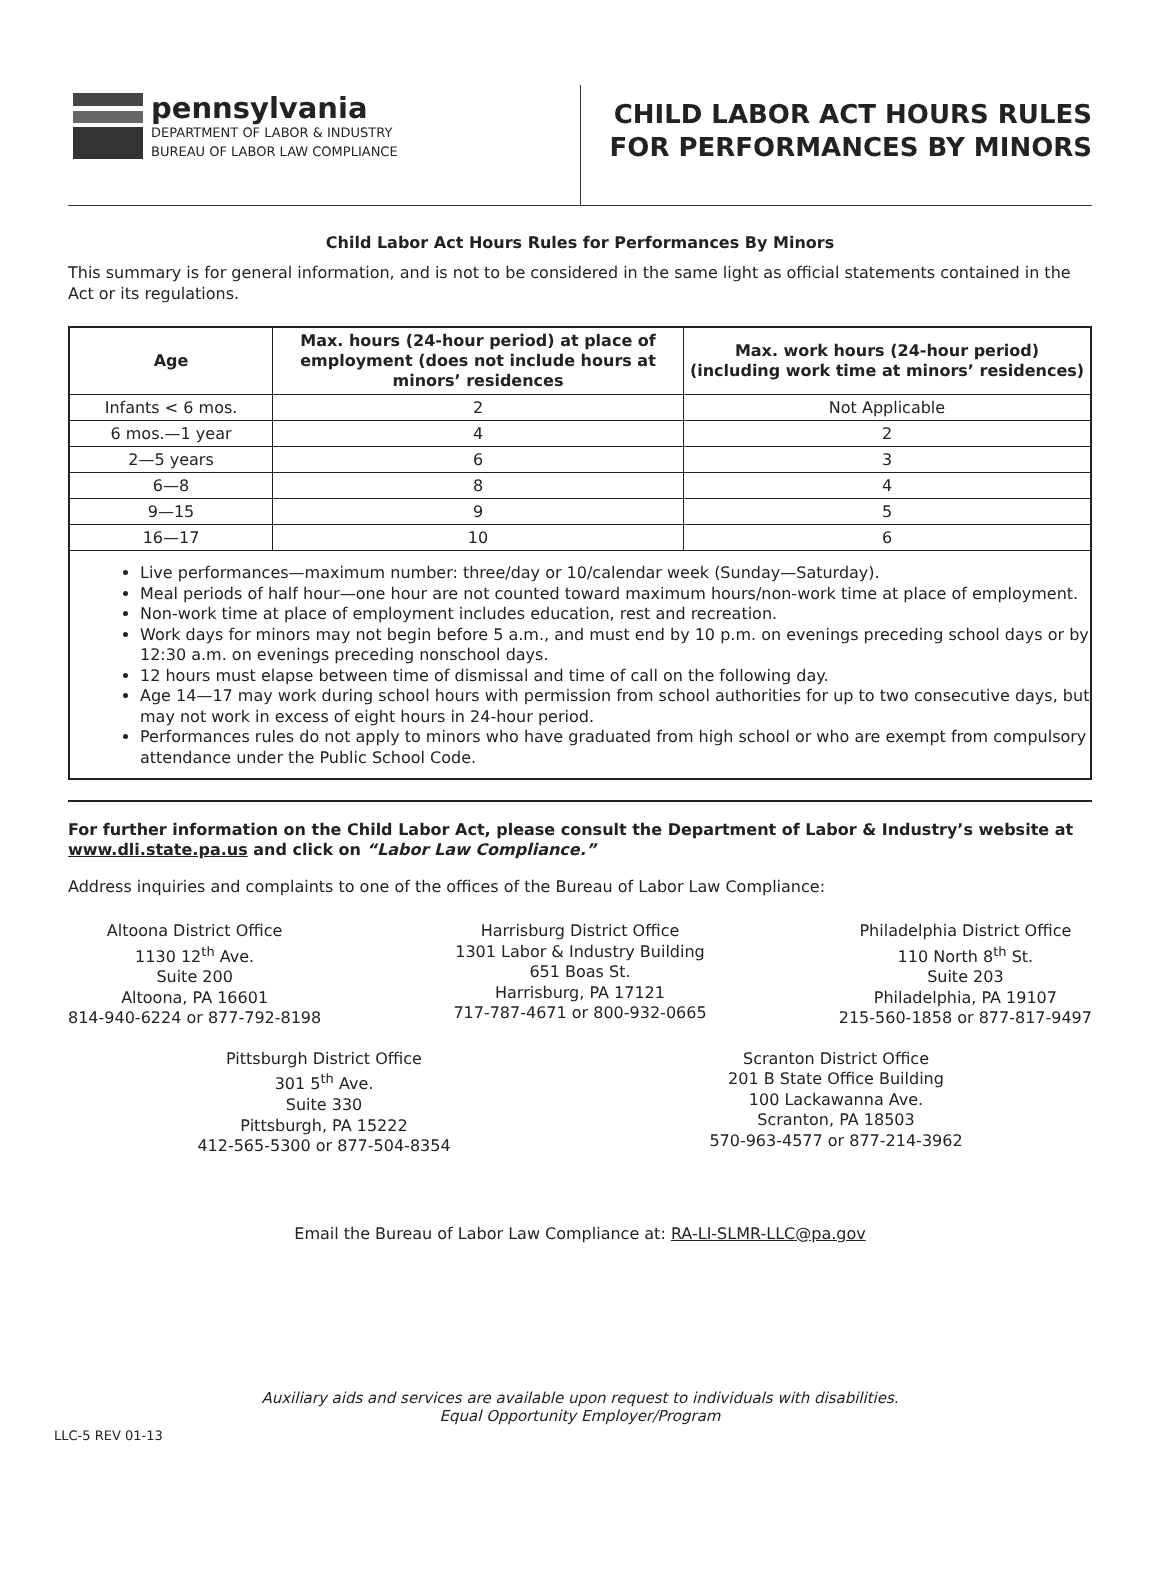pennsylvania
DEPARTMENT OF LABOR & INDUSTRY
BUREAU OF LABOR LAW COMPLIANCE
CHILD LABOR ACT HOURS RULES
FOR PERFORMANCES BY MINORS
Child Labor Act Hours Rules for Performances By Minors
This summary is for general information, and is not to be considered in the same light as official statements contained in the Act or its regulations.
| Age | Max. hours (24-hour period) at place of employment (does not include hours at minors’ residences | Max. work hours (24-hour period) (including work time at minors’ residences) |
| --- | --- | --- |
| Infants < 6 mos. | 2 | Not Applicable |
| 6 mos.—1 year | 4 | 2 |
| 2—5 years | 6 | 3 |
| 6—8 | 8 | 4 |
| 9—15 | 9 | 5 |
| 16—17 | 10 | 6 |
Live performances—maximum number: three/day or 10/calendar week (Sunday—Saturday).
Meal periods of half hour—one hour are not counted toward maximum hours/non-work time at place of employment.
Non-work time at place of employment includes education, rest and recreation.
Work days for minors may not begin before 5 a.m., and must end by 10 p.m. on evenings preceding school days or by 12:30 a.m. on evenings preceding nonschool days.
12 hours must elapse between time of dismissal and time of call on the following day.
Age 14—17 may work during school hours with permission from school authorities for up to two consecutive days, but may not work in excess of eight hours in 24-hour period.
Performances rules do not apply to minors who have graduated from high school or who are exempt from compulsory attendance under the Public School Code.
For further information on the Child Labor Act, please consult the Department of Labor & Industry’s website at www.dli.state.pa.us and click on “Labor Law Compliance.”
Address inquiries and complaints to one of the offices of the Bureau of Labor Law Compliance:
Altoona District Office
1130 12<sup>th</sup> Ave.
Suite 200
Altoona, PA 16601
814-940-6224 or 877-792-8198
Harrisburg District Office
1301 Labor & Industry Building
651 Boas St.
Harrisburg, PA 17121
717-787-4671 or 800-932-0665
Philadelphia District Office
110 North 8<sup>th</sup> St.
Suite 203
Philadelphia, PA 19107
215-560-1858 or 877-817-9497
Pittsburgh District Office
301 5<sup>th</sup> Ave.
Suite 330
Pittsburgh, PA 15222
412-565-5300 or 877-504-8354
Scranton District Office
201 B State Office Building
100 Lackawanna Ave.
Scranton, PA 18503
570-963-4577 or 877-214-3962
Email the Bureau of Labor Law Compliance at: RA-LI-SLMR-LLC@pa.gov
Auxiliary aids and services are available upon request to individuals with disabilities.
Equal Opportunity Employer/Program
LLC-5 REV 01-13